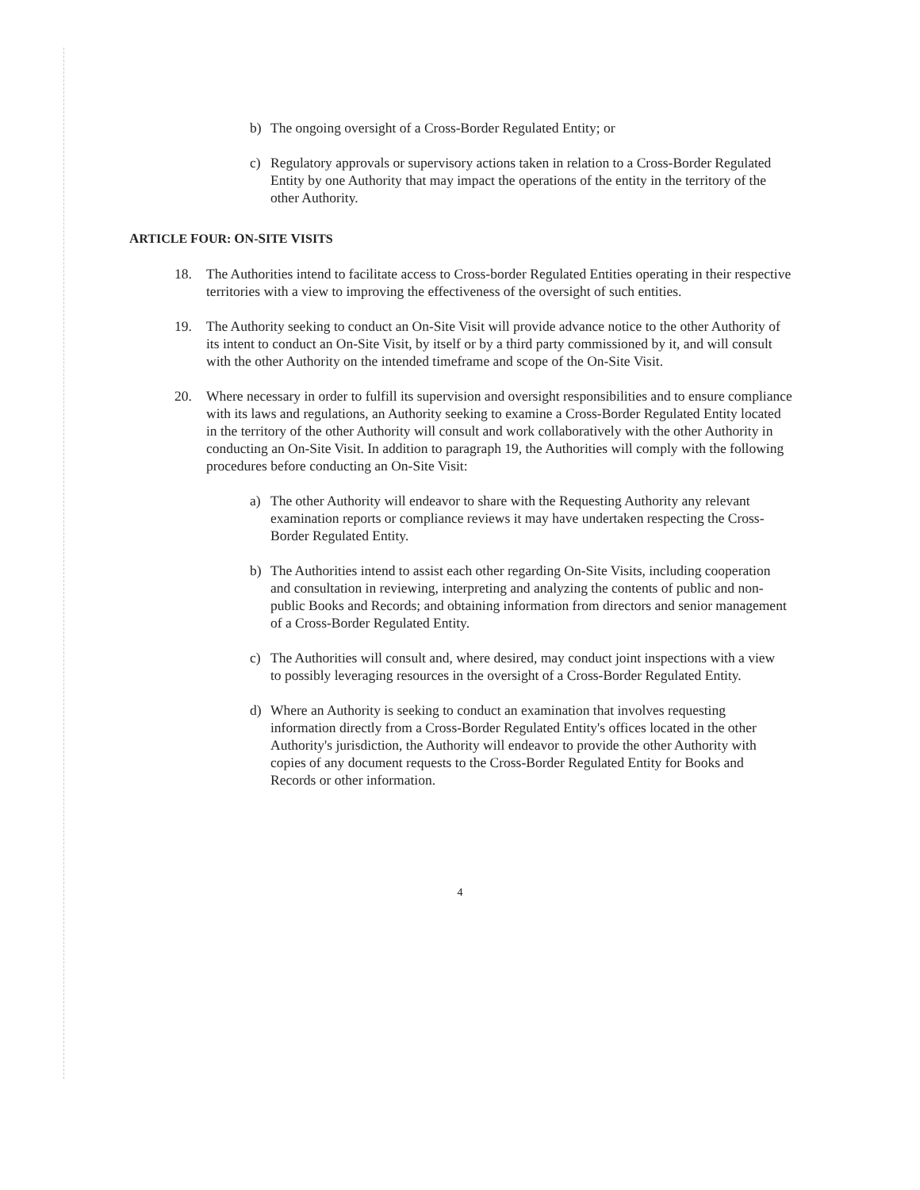b) The ongoing oversight of a Cross-Border Regulated Entity; or
c) Regulatory approvals or supervisory actions taken in relation to a Cross-Border Regulated Entity by one Authority that may impact the operations of the entity in the territory of the other Authority.
ARTICLE FOUR: ON-SITE VISITS
18. The Authorities intend to facilitate access to Cross-border Regulated Entities operating in their respective territories with a view to improving the effectiveness of the oversight of such entities.
19. The Authority seeking to conduct an On-Site Visit will provide advance notice to the other Authority of its intent to conduct an On-Site Visit, by itself or by a third party commissioned by it, and will consult with the other Authority on the intended timeframe and scope of the On-Site Visit.
20. Where necessary in order to fulfill its supervision and oversight responsibilities and to ensure compliance with its laws and regulations, an Authority seeking to examine a Cross-Border Regulated Entity located in the territory of the other Authority will consult and work collaboratively with the other Authority in conducting an On-Site Visit. In addition to paragraph 19, the Authorities will comply with the following procedures before conducting an On-Site Visit:
a) The other Authority will endeavor to share with the Requesting Authority any relevant examination reports or compliance reviews it may have undertaken respecting the Cross-Border Regulated Entity.
b) The Authorities intend to assist each other regarding On-Site Visits, including cooperation and consultation in reviewing, interpreting and analyzing the contents of public and non-public Books and Records; and obtaining information from directors and senior management of a Cross-Border Regulated Entity.
c) The Authorities will consult and, where desired, may conduct joint inspections with a view to possibly leveraging resources in the oversight of a Cross-Border Regulated Entity.
d) Where an Authority is seeking to conduct an examination that involves requesting information directly from a Cross-Border Regulated Entity's offices located in the other Authority's jurisdiction, the Authority will endeavor to provide the other Authority with copies of any document requests to the Cross-Border Regulated Entity for Books and Records or other information.
4